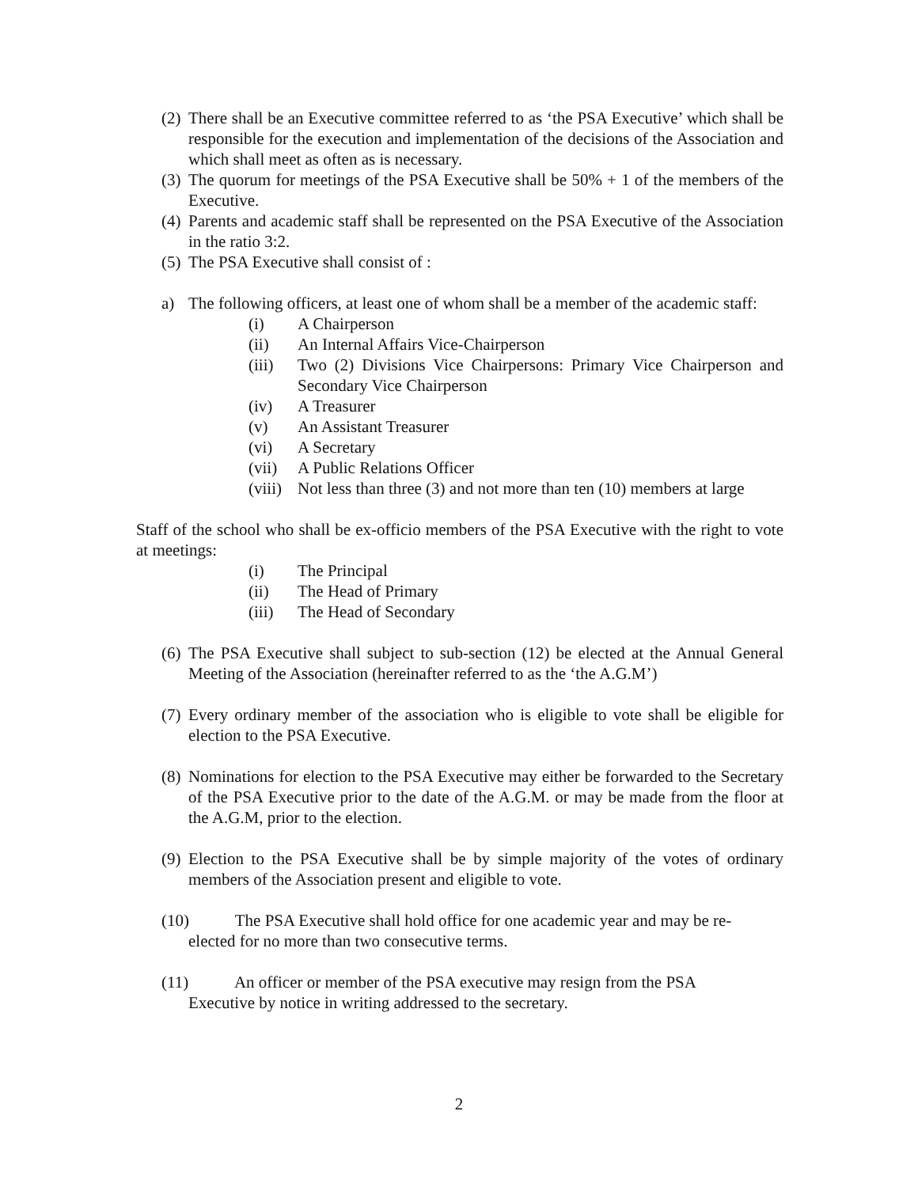(2) There shall be an Executive committee referred to as ‘the PSA Executive’ which shall be responsible for the execution and implementation of the decisions of the Association and which shall meet as often as is necessary.
(3) The quorum for meetings of the PSA Executive shall be 50% + 1 of the members of the Executive.
(4) Parents and academic staff shall be represented on the PSA Executive of the Association in the ratio 3:2.
(5) The PSA Executive shall consist of :
a) The following officers, at least one of whom shall be a member of the academic staff:
(i) A Chairperson
(ii) An Internal Affairs Vice-Chairperson
(iii) Two (2) Divisions Vice Chairpersons: Primary Vice Chairperson and Secondary Vice Chairperson
(iv) A Treasurer
(v) An Assistant Treasurer
(vi) A Secretary
(vii) A Public Relations Officer
(viii) Not less than three (3) and not more than ten (10) members at large
Staff of the school who shall be ex-officio members of the PSA Executive with the right to vote at meetings:
(i) The Principal
(ii) The Head of Primary
(iii) The Head of Secondary
(6) The PSA Executive shall subject to sub-section (12) be elected at the Annual General Meeting of the Association (hereinafter referred to as the ‘the A.G.M’)
(7) Every ordinary member of the association who is eligible to vote shall be eligible for election to the PSA Executive.
(8) Nominations for election to the PSA Executive may either be forwarded to the Secretary of the PSA Executive prior to the date of the A.G.M. or may be made from the floor at the A.G.M, prior to the election.
(9) Election to the PSA Executive shall be by simple majority of the votes of ordinary members of the Association present and eligible to vote.
(10) The PSA Executive shall hold office for one academic year and may be re-
elected for no more than two consecutive terms.
(11) An officer or member of the PSA executive may resign from the PSA
Executive by notice in writing addressed to the secretary.
2